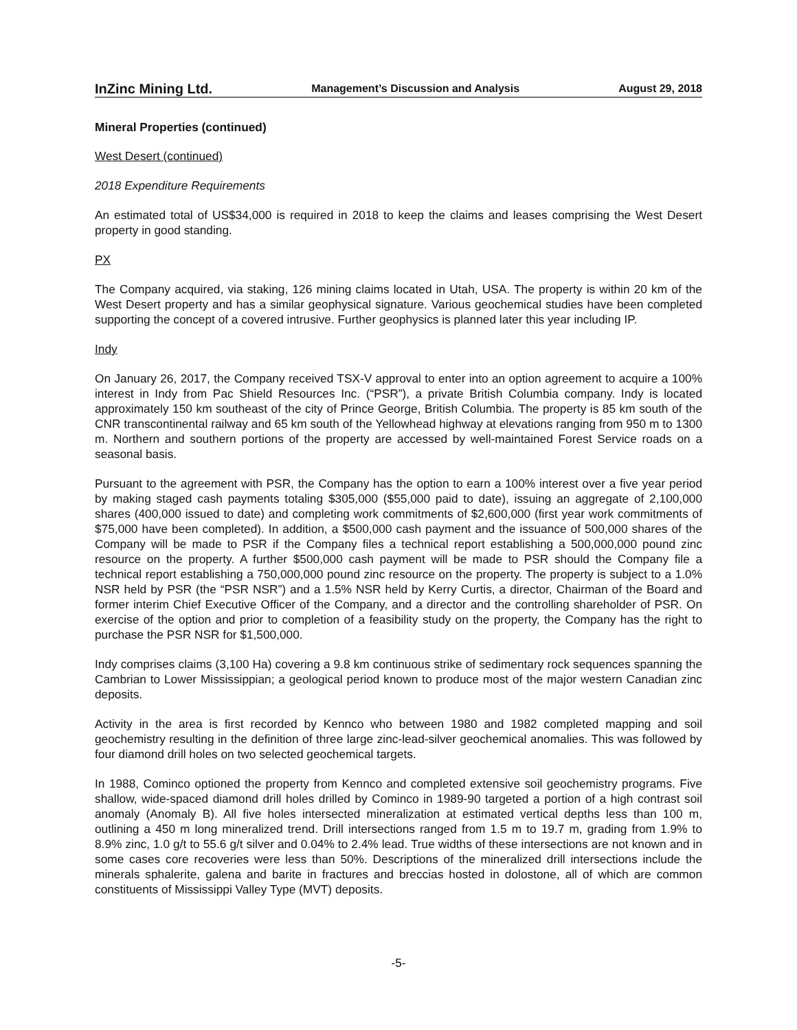InZinc Mining Ltd. Management’s Discussion and Analysis August 29, 2018
Mineral Properties (continued)
West Desert (continued)
2018 Expenditure Requirements
An estimated total of US$34,000 is required in 2018 to keep the claims and leases comprising the West Desert property in good standing.
PX
The Company acquired, via staking, 126 mining claims located in Utah, USA. The property is within 20 km of the West Desert property and has a similar geophysical signature. Various geochemical studies have been completed supporting the concept of a covered intrusive. Further geophysics is planned later this year including IP.
Indy
On January 26, 2017, the Company received TSX-V approval to enter into an option agreement to acquire a 100% interest in Indy from Pac Shield Resources Inc. (“PSR”), a private British Columbia company. Indy is located approximately 150 km southeast of the city of Prince George, British Columbia. The property is 85 km south of the CNR transcontinental railway and 65 km south of the Yellowhead highway at elevations ranging from 950 m to 1300 m. Northern and southern portions of the property are accessed by well-maintained Forest Service roads on a seasonal basis.
Pursuant to the agreement with PSR, the Company has the option to earn a 100% interest over a five year period by making staged cash payments totaling $305,000 ($55,000 paid to date), issuing an aggregate of 2,100,000 shares (400,000 issued to date) and completing work commitments of $2,600,000 (first year work commitments of $75,000 have been completed). In addition, a $500,000 cash payment and the issuance of 500,000 shares of the Company will be made to PSR if the Company files a technical report establishing a 500,000,000 pound zinc resource on the property. A further $500,000 cash payment will be made to PSR should the Company file a technical report establishing a 750,000,000 pound zinc resource on the property. The property is subject to a 1.0% NSR held by PSR (the “PSR NSR”) and a 1.5% NSR held by Kerry Curtis, a director, Chairman of the Board and former interim Chief Executive Officer of the Company, and a director and the controlling shareholder of PSR. On exercise of the option and prior to completion of a feasibility study on the property, the Company has the right to purchase the PSR NSR for $1,500,000.
Indy comprises claims (3,100 Ha) covering a 9.8 km continuous strike of sedimentary rock sequences spanning the Cambrian to Lower Mississippian; a geological period known to produce most of the major western Canadian zinc deposits.
Activity in the area is first recorded by Kennco who between 1980 and 1982 completed mapping and soil geochemistry resulting in the definition of three large zinc-lead-silver geochemical anomalies. This was followed by four diamond drill holes on two selected geochemical targets.
In 1988, Cominco optioned the property from Kennco and completed extensive soil geochemistry programs. Five shallow, wide-spaced diamond drill holes drilled by Cominco in 1989-90 targeted a portion of a high contrast soil anomaly (Anomaly B). All five holes intersected mineralization at estimated vertical depths less than 100 m, outlining a 450 m long mineralized trend. Drill intersections ranged from 1.5 m to 19.7 m, grading from 1.9% to 8.9% zinc, 1.0 g/t to 55.6 g/t silver and 0.04% to 2.4% lead. True widths of these intersections are not known and in some cases core recoveries were less than 50%. Descriptions of the mineralized drill intersections include the minerals sphalerite, galena and barite in fractures and breccias hosted in dolostone, all of which are common constituents of Mississippi Valley Type (MVT) deposits.
-5-